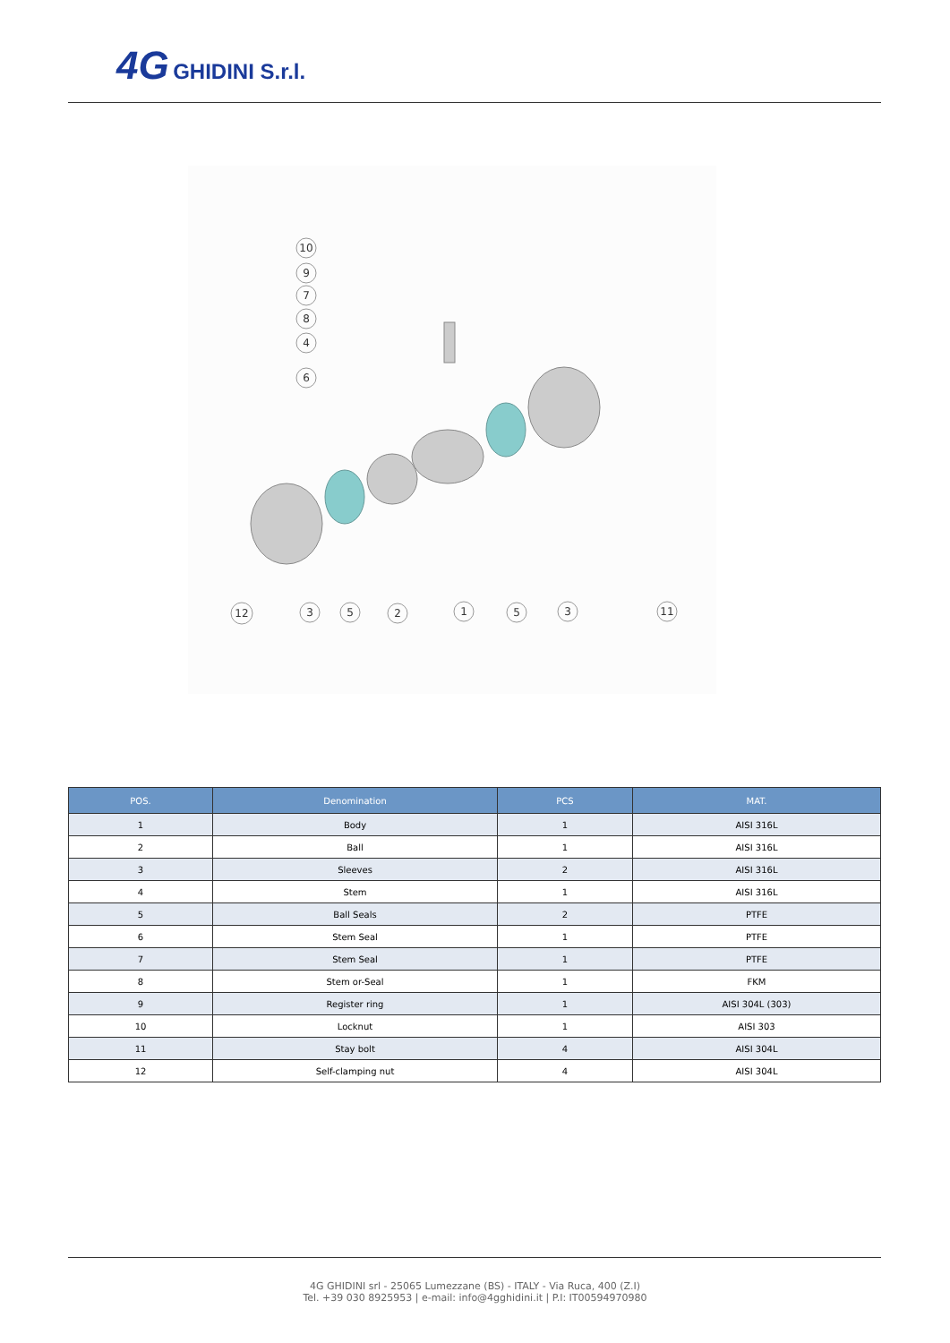4G GHIDINI S.r.l.
10
9
7
8
4
6
12
3
5
2
1
5
3
11
| POS. | Denomination | PCS | MAT. |
| --- | --- | --- | --- |
| 1 | Body | 1 | AISI 316L |
| 2 | Ball | 1 | AISI 316L |
| 3 | Sleeves | 2 | AISI 316L |
| 4 | Stem | 1 | AISI 316L |
| 5 | Ball Seals | 2 | PTFE |
| 6 | Stem Seal | 1 | PTFE |
| 7 | Stem Seal | 1 | PTFE |
| 8 | Stem or-Seal | 1 | FKM |
| 9 | Register ring | 1 | AISI 304L (303) |
| 10 | Locknut | 1 | AISI 303 |
| 11 | Stay bolt | 4 | AISI 304L |
| 12 | Self-clamping nut | 4 | AISI 304L |
4G GHIDINI srl - 25065 Lumezzane (BS) - ITALY - Via Ruca, 400 (Z.I)
Tel. +39 030 8925953 | e-mail: info@4gghidini.it | P.I: IT00594970980